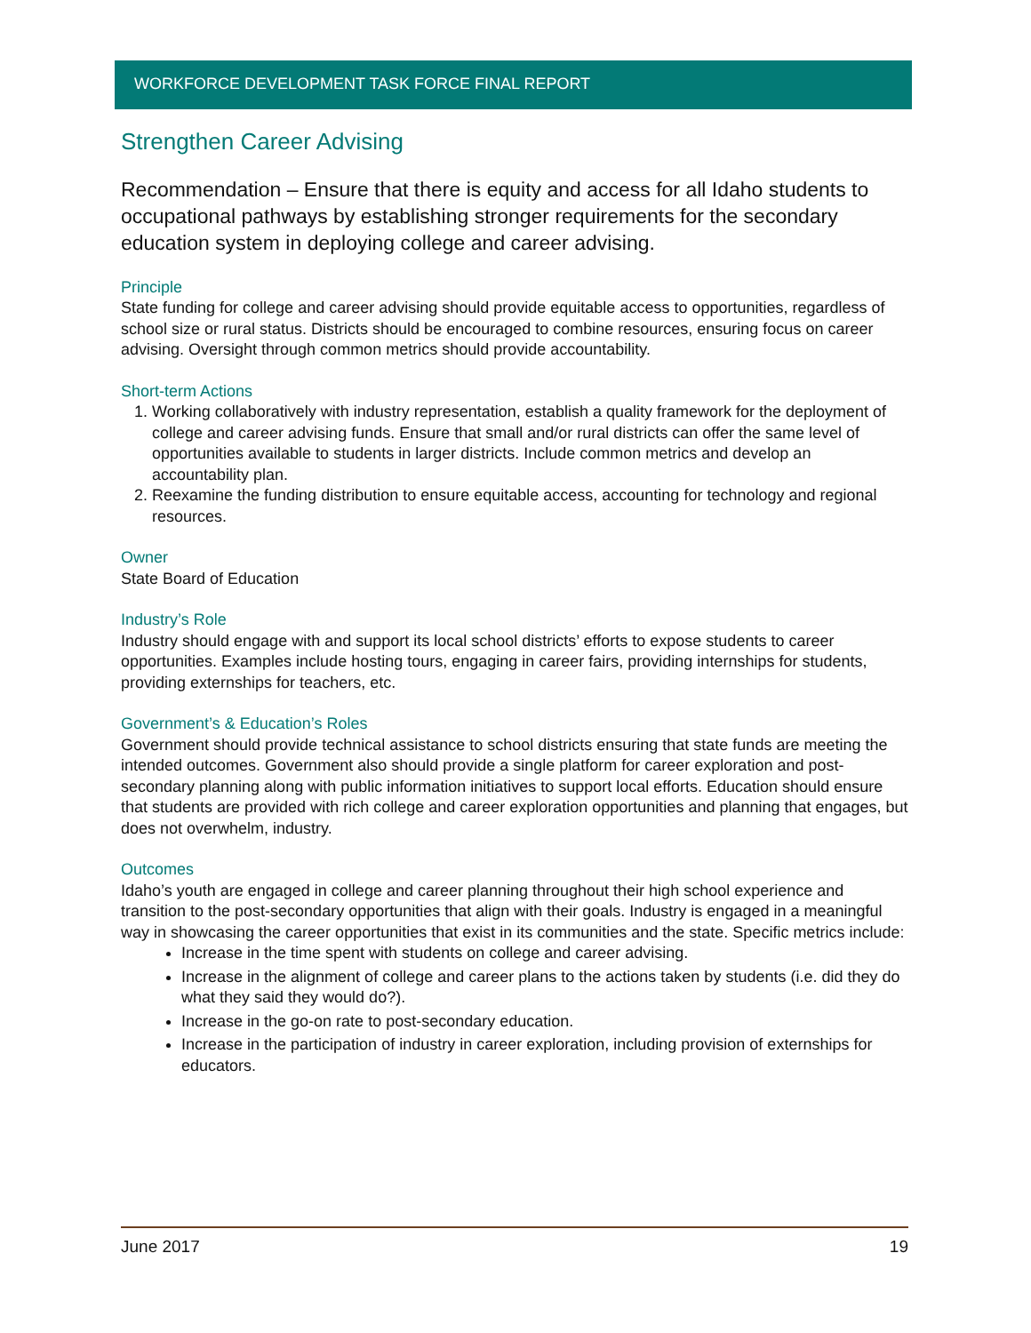WORKFORCE DEVELOPMENT TASK FORCE FINAL REPORT
Strengthen Career Advising
Recommendation – Ensure that there is equity and access for all Idaho students to occupational pathways by establishing stronger requirements for the secondary education system in deploying college and career advising.
Principle
State funding for college and career advising should provide equitable access to opportunities, regardless of school size or rural status. Districts should be encouraged to combine resources, ensuring focus on career advising. Oversight through common metrics should provide accountability.
Short-term Actions
1. Working collaboratively with industry representation, establish a quality framework for the deployment of college and career advising funds. Ensure that small and/or rural districts can offer the same level of opportunities available to students in larger districts. Include common metrics and develop an accountability plan.
2. Reexamine the funding distribution to ensure equitable access, accounting for technology and regional resources.
Owner
State Board of Education
Industry’s Role
Industry should engage with and support its local school districts’ efforts to expose students to career opportunities. Examples include hosting tours, engaging in career fairs, providing internships for students, providing externships for teachers, etc.
Government’s & Education’s Roles
Government should provide technical assistance to school districts ensuring that state funds are meeting the intended outcomes. Government also should provide a single platform for career exploration and post-secondary planning along with public information initiatives to support local efforts. Education should ensure that students are provided with rich college and career exploration opportunities and planning that engages, but does not overwhelm, industry.
Outcomes
Idaho’s youth are engaged in college and career planning throughout their high school experience and transition to the post-secondary opportunities that align with their goals. Industry is engaged in a meaningful way in showcasing the career opportunities that exist in its communities and the state. Specific metrics include:
Increase in the time spent with students on college and career advising.
Increase in the alignment of college and career plans to the actions taken by students (i.e. did they do what they said they would do?).
Increase in the go-on rate to post-secondary education.
Increase in the participation of industry in career exploration, including provision of externships for educators.
June 2017 19